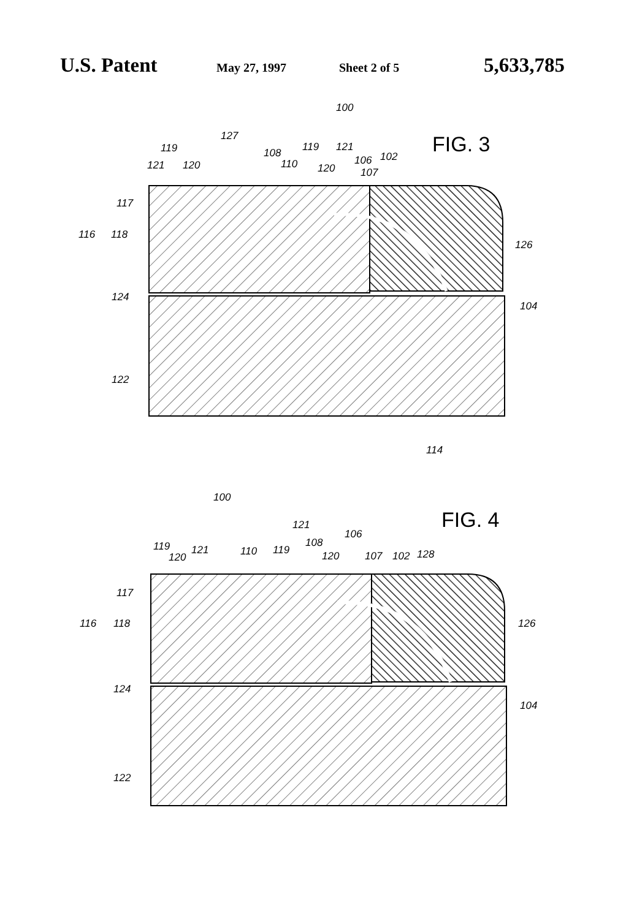U.S. Patent May 27, 1997 Sheet 2 of 5 5,633,785
FIG. 3
100
127
119
121
120
108
110
119
121
120
106
102
107
117
116
118
126
124
104
122
114
FIG. 4
100
119
120
121
110
119
121
108
120
106
107
102
128
117
116
118
126
124
104
122